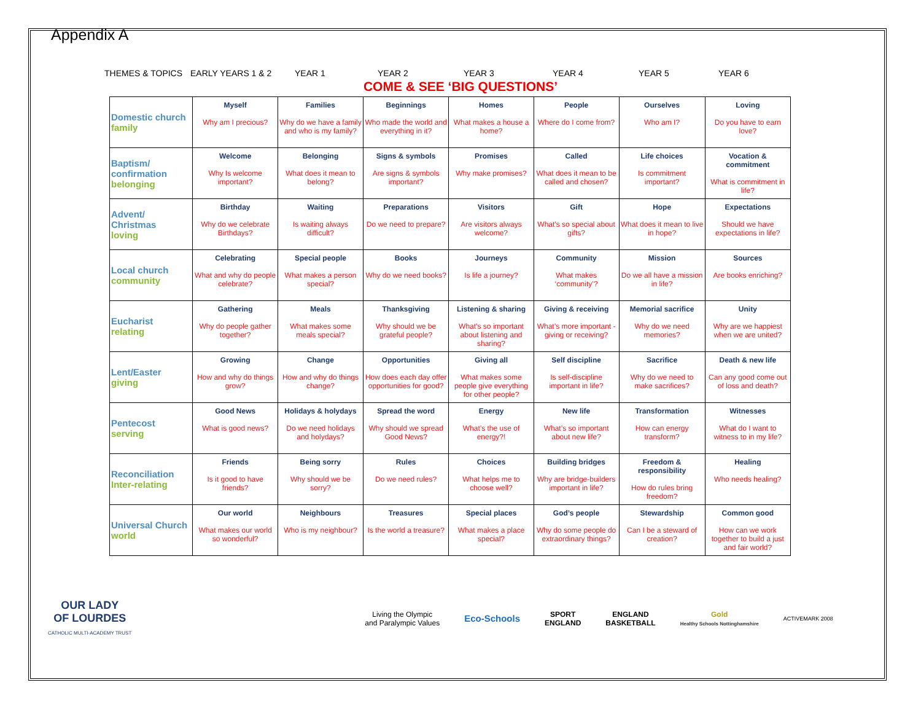Appendix A
THEMES & TOPICS EARLY YEARS 1 & 2 YEAR 1 YEAR 2 YEAR 3 YEAR 4 YEAR 5 YEAR 6
COME & SEE ‘BIG QUESTIONS’
| Domestic church family | Myself Why am I precious? | Families Why do we have a family and who is my family? | Beginnings Who made the world and everything in it? | Homes What makes a house a home? | People Where do I come from? | Ourselves Who am I? | Loving Do you have to earn love? |
| Baptism/ confirmation belonging | Welcome Why Is welcome important? | Belonging What does it mean to belong? | Signs & symbols Are signs & symbols important? | Promises Why make promises? | Called What does it mean to be called and chosen? | Life choices Is commitment important? | Vocation & commitment What is commitment in life? |
| Advent/ Christmas loving | Birthday Why do we celebrate Birthdays? | Waiting Is waiting always difficult? | Preparations Do we need to prepare? | Visitors Are visitors always welcome? | Gift What’s so special about gifts? | Hope What does it mean to live in hope? | Expectations Should we have expectations in life? |
| Local church community | Celebrating What and why do people celebrate? | Special people What makes a person special? | Books Why do we need books? | Journeys Is life a journey? | Community What makes ‘community’? | Mission Do we all have a mission in life? | Sources Are books enriching? |
| Eucharist relating | Gathering Why do people gather together? | Meals What makes some meals special? | Thanksgiving Why should we be grateful people? | Listening & sharing What’s so important about listening and sharing? | Giving & receiving What’s more important - giving or receiving? | Memorial sacrifice Why do we need memories? | Unity Why are we happiest when we are united? |
| Lent/Easter giving | Growing How and why do things grow? | Change How and why do things change? | Opportunities How does each day offer opportunities for good? | Giving all What makes some people give everything for other people? | Self discipline Is self-discipline important in life? | Sacrifice Why do we need to make sacrifices? | Death & new life Can any good come out of loss and death? |
| Pentecost serving | Good News What is good news? | Holidays & holydays Do we need holidays and holydays? | Spread the word Why should we spread Good News? | Energy What’s the use of energy?! | New life What’s so important about new life? | Transformation How can energy transform? | Witnesses What do I want to witness to in my life? |
| Reconciliation Inter-relating | Friends Is it good to have friends? | Being sorry Why should we be sorry? | Rules Do we need rules? | Choices What helps me to choose well? | Building bridges Why are bridge-builders important in life? | Freedom & responsibility How do rules bring freedom? | Healing Who needs healing? |
| Universal Church world | Our world What makes our world so wonderful? | Neighbours Who is my neighbour? | Treasures Is the world a treasure? | Special places What makes a place special? | God’s people Why do some people do extraordinary things? | Stewardship Can I be a steward of creation? | Common good How can we work together to build a just and fair world? |
OUR LADY
OF LOURDES
CATHOLIC MULTI-ACADEMY TRUST
Living the Olympic
and Paralympic Values
Eco-Schools
SPORT
ENGLAND
ENGLAND
BASKETBALL
Gold
Healthy Schools Nottinghamshire
ACTIVEMARK 2008